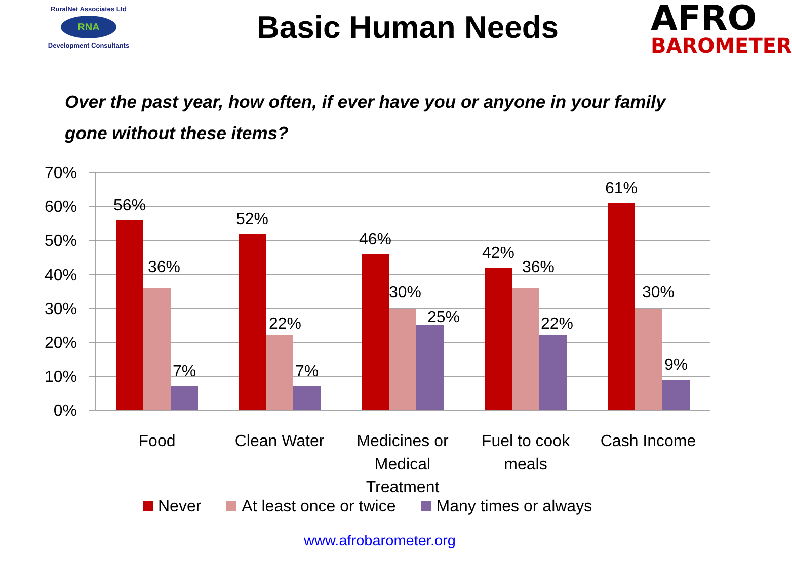RuralNet Associates Ltd
RNA
Development Consultants
Basic Human Needs
AFRO
BAROMETER
Over the past year, how often, if ever have you or anyone in your family gone without these items?
70%
60%
50%
40%
30%
20%
10%
0%
56%
36%
7%
52%
22%
7%
46%
30%
25%
42%
36%
22%
61%
30%
9%
Food
Clean Water
Medicines or
Medical
Treatment
Fuel to cook
meals
Cash Income
Never At least once or twice Many times or always
www.afrobarometer.org